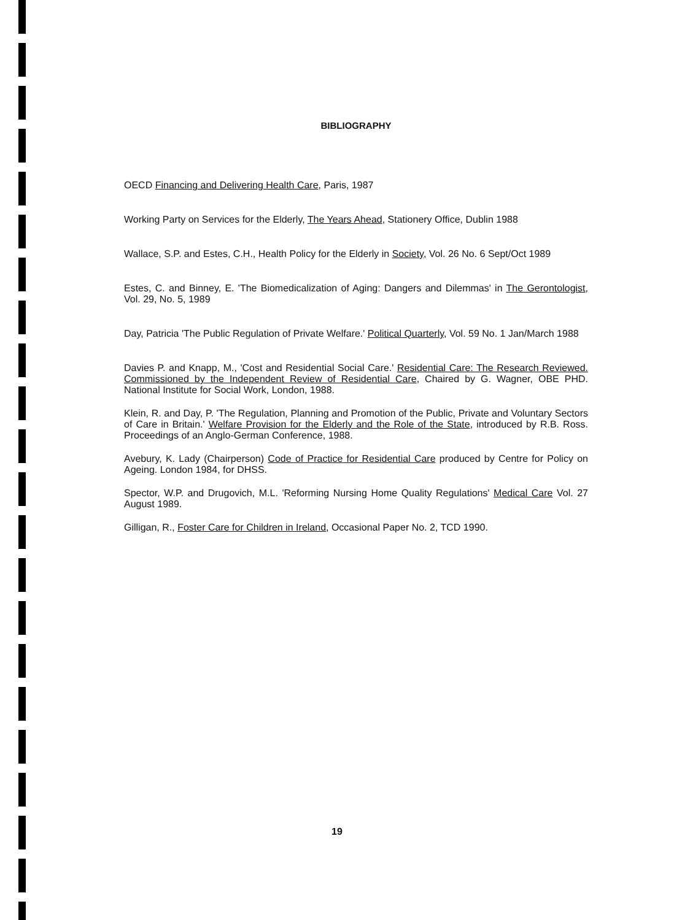BIBLIOGRAPHY
OECD Financing and Delivering Health Care, Paris, 1987
Working Party on Services for the Elderly, The Years Ahead, Stationery Office, Dublin 1988
Wallace, S.P. and Estes, C.H., Health Policy for the Elderly in Society, Vol. 26 No. 6 Sept/Oct 1989
Estes, C. and Binney, E. 'The Biomedicalization of Aging: Dangers and Dilemmas' in The Gerontologist, Vol. 29, No. 5, 1989
Day, Patricia 'The Public Regulation of Private Welfare.' Political Quarterly, Vol. 59 No. 1 Jan/March 1988
Davies P. and Knapp, M., 'Cost and Residential Social Care.' Residential Care: The Research Reviewed. Commissioned by the Independent Review of Residential Care, Chaired by G. Wagner, OBE PHD. National Institute for Social Work, London, 1988.
Klein, R. and Day, P. 'The Regulation, Planning and Promotion of the Public, Private and Voluntary Sectors of Care in Britain.' Welfare Provision for the Elderly and the Role of the State, introduced by R.B. Ross. Proceedings of an Anglo-German Conference, 1988.
Avebury, K. Lady (Chairperson) Code of Practice for Residential Care produced by Centre for Policy on Ageing. London 1984, for DHSS.
Spector, W.P. and Drugovich, M.L. 'Reforming Nursing Home Quality Regulations' Medical Care Vol. 27 August 1989.
Gilligan, R., Foster Care for Children in Ireland, Occasional Paper No. 2, TCD 1990.
19